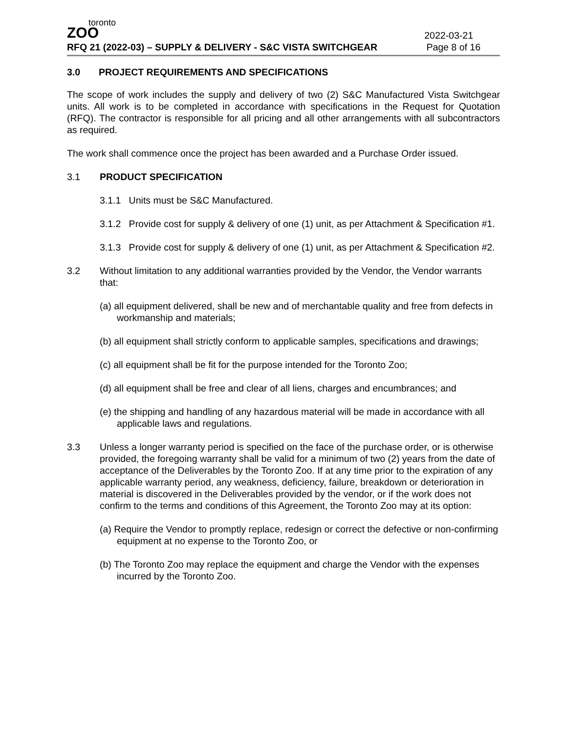toronto
ZOO
2022-03-21
RFQ 21 (2022-03) – SUPPLY & DELIVERY - S&C VISTA SWITCHGEAR Page 8 of 16
3.0 PROJECT REQUIREMENTS AND SPECIFICATIONS
The scope of work includes the supply and delivery of two (2) S&C Manufactured Vista Switchgear units. All work is to be completed in accordance with specifications in the Request for Quotation (RFQ). The contractor is responsible for all pricing and all other arrangements with all subcontractors as required.
The work shall commence once the project has been awarded and a Purchase Order issued.
3.1 PRODUCT SPECIFICATION
3.1.1 Units must be S&C Manufactured.
3.1.2 Provide cost for supply & delivery of one (1) unit, as per Attachment & Specification #1.
3.1.3 Provide cost for supply & delivery of one (1) unit, as per Attachment & Specification #2.
3.2 Without limitation to any additional warranties provided by the Vendor, the Vendor warrants that:
(a) all equipment delivered, shall be new and of merchantable quality and free from defects in workmanship and materials;
(b) all equipment shall strictly conform to applicable samples, specifications and drawings;
(c) all equipment shall be fit for the purpose intended for the Toronto Zoo;
(d) all equipment shall be free and clear of all liens, charges and encumbrances; and
(e) the shipping and handling of any hazardous material will be made in accordance with all applicable laws and regulations.
3.3 Unless a longer warranty period is specified on the face of the purchase order, or is otherwise provided, the foregoing warranty shall be valid for a minimum of two (2) years from the date of acceptance of the Deliverables by the Toronto Zoo. If at any time prior to the expiration of any applicable warranty period, any weakness, deficiency, failure, breakdown or deterioration in material is discovered in the Deliverables provided by the vendor, or if the work does not confirm to the terms and conditions of this Agreement, the Toronto Zoo may at its option:
(a) Require the Vendor to promptly replace, redesign or correct the defective or non-confirming equipment at no expense to the Toronto Zoo, or
(b) The Toronto Zoo may replace the equipment and charge the Vendor with the expenses incurred by the Toronto Zoo.